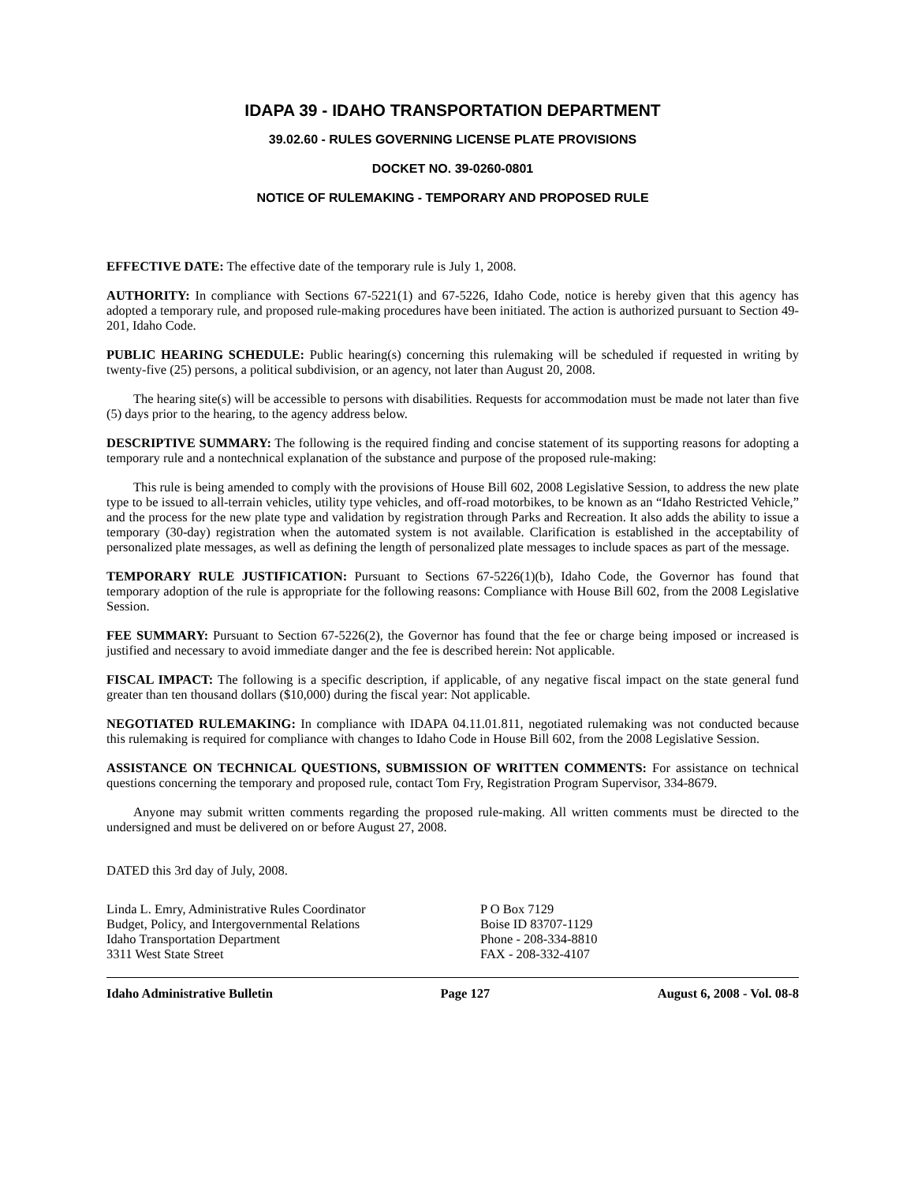IDAPA 39 - IDAHO TRANSPORTATION DEPARTMENT
39.02.60 - RULES GOVERNING LICENSE PLATE PROVISIONS
DOCKET NO. 39-0260-0801
NOTICE OF RULEMAKING - TEMPORARY AND PROPOSED RULE
EFFECTIVE DATE: The effective date of the temporary rule is July 1, 2008.
AUTHORITY: In compliance with Sections 67-5221(1) and 67-5226, Idaho Code, notice is hereby given that this agency has adopted a temporary rule, and proposed rule-making procedures have been initiated. The action is authorized pursuant to Section 49-201, Idaho Code.
PUBLIC HEARING SCHEDULE: Public hearing(s) concerning this rulemaking will be scheduled if requested in writing by twenty-five (25) persons, a political subdivision, or an agency, not later than August 20, 2008.
The hearing site(s) will be accessible to persons with disabilities. Requests for accommodation must be made not later than five (5) days prior to the hearing, to the agency address below.
DESCRIPTIVE SUMMARY: The following is the required finding and concise statement of its supporting reasons for adopting a temporary rule and a nontechnical explanation of the substance and purpose of the proposed rule-making:
This rule is being amended to comply with the provisions of House Bill 602, 2008 Legislative Session, to address the new plate type to be issued to all-terrain vehicles, utility type vehicles, and off-road motorbikes, to be known as an “Idaho Restricted Vehicle,” and the process for the new plate type and validation by registration through Parks and Recreation. It also adds the ability to issue a temporary (30-day) registration when the automated system is not available. Clarification is established in the acceptability of personalized plate messages, as well as defining the length of personalized plate messages to include spaces as part of the message.
TEMPORARY RULE JUSTIFICATION: Pursuant to Sections 67-5226(1)(b), Idaho Code, the Governor has found that temporary adoption of the rule is appropriate for the following reasons: Compliance with House Bill 602, from the 2008 Legislative Session.
FEE SUMMARY: Pursuant to Section 67-5226(2), the Governor has found that the fee or charge being imposed or increased is justified and necessary to avoid immediate danger and the fee is described herein: Not applicable.
FISCAL IMPACT: The following is a specific description, if applicable, of any negative fiscal impact on the state general fund greater than ten thousand dollars ($10,000) during the fiscal year: Not applicable.
NEGOTIATED RULEMAKING: In compliance with IDAPA 04.11.01.811, negotiated rulemaking was not conducted because this rulemaking is required for compliance with changes to Idaho Code in House Bill 602, from the 2008 Legislative Session.
ASSISTANCE ON TECHNICAL QUESTIONS, SUBMISSION OF WRITTEN COMMENTS: For assistance on technical questions concerning the temporary and proposed rule, contact Tom Fry, Registration Program Supervisor, 334-8679.
Anyone may submit written comments regarding the proposed rule-making. All written comments must be directed to the undersigned and must be delivered on or before August 27, 2008.
DATED this 3rd day of July, 2008.
Linda L. Emry, Administrative Rules Coordinator
Budget, Policy, and Intergovernmental Relations
Idaho Transportation Department
3311 West State Street
P O Box 7129
Boise ID 83707-1129
Phone - 208-334-8810
FAX - 208-332-4107
Idaho Administrative Bulletin Page 127 August 6, 2008 - Vol. 08-8